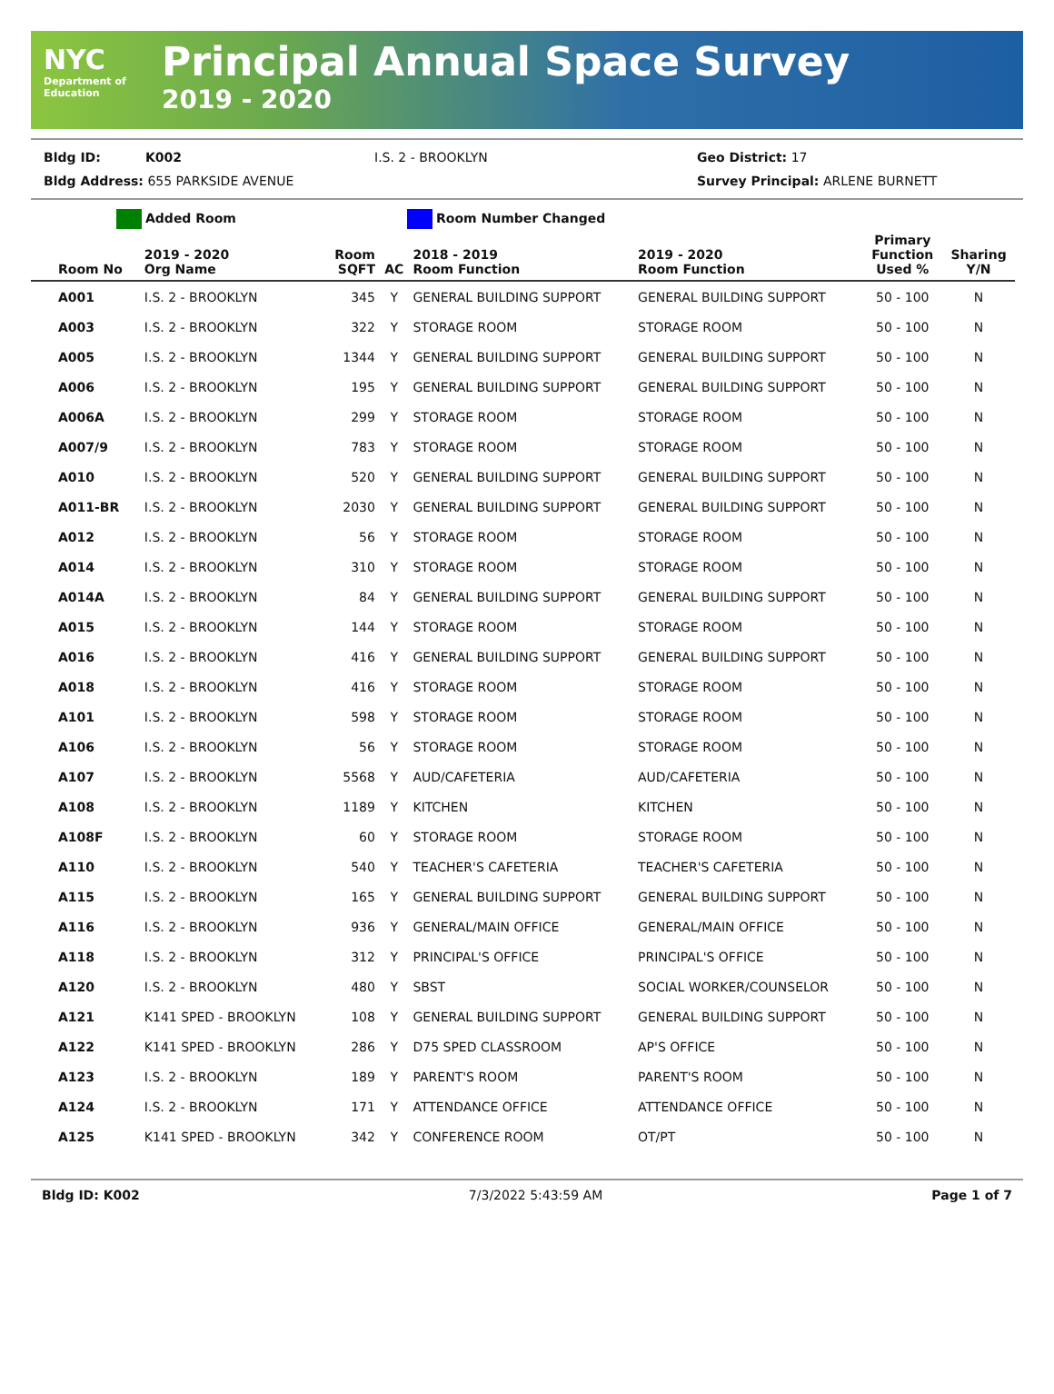NYC
Department of Education
Principal Annual Space Survey
2019 - 2020
Bldg ID: K002 I.S. 2 - BROOKLYN Geo District: 17
Bldg Address: 655 PARKSIDE AVENUE Survey Principal: ARLENE BURNETT
Added Room Room Number Changed
| Room No | 2019 - 2020 Org Name | Room SQFT | AC | 2018 - 2019 Room Function | 2019 - 2020 Room Function | Primary Function Used % | Sharing Y/N |
| --- | --- | --- | --- | --- | --- | --- | --- |
| A001 | I.S. 2 - BROOKLYN | 345 | Y | GENERAL BUILDING SUPPORT | GENERAL BUILDING SUPPORT | 50 - 100 | N |
| A003 | I.S. 2 - BROOKLYN | 322 | Y | STORAGE ROOM | STORAGE ROOM | 50 - 100 | N |
| A005 | I.S. 2 - BROOKLYN | 1344 | Y | GENERAL BUILDING SUPPORT | GENERAL BUILDING SUPPORT | 50 - 100 | N |
| A006 | I.S. 2 - BROOKLYN | 195 | Y | GENERAL BUILDING SUPPORT | GENERAL BUILDING SUPPORT | 50 - 100 | N |
| A006A | I.S. 2 - BROOKLYN | 299 | Y | STORAGE ROOM | STORAGE ROOM | 50 - 100 | N |
| A007/9 | I.S. 2 - BROOKLYN | 783 | Y | STORAGE ROOM | STORAGE ROOM | 50 - 100 | N |
| A010 | I.S. 2 - BROOKLYN | 520 | Y | GENERAL BUILDING SUPPORT | GENERAL BUILDING SUPPORT | 50 - 100 | N |
| A011-BR | I.S. 2 - BROOKLYN | 2030 | Y | GENERAL BUILDING SUPPORT | GENERAL BUILDING SUPPORT | 50 - 100 | N |
| A012 | I.S. 2 - BROOKLYN | 56 | Y | STORAGE ROOM | STORAGE ROOM | 50 - 100 | N |
| A014 | I.S. 2 - BROOKLYN | 310 | Y | STORAGE ROOM | STORAGE ROOM | 50 - 100 | N |
| A014A | I.S. 2 - BROOKLYN | 84 | Y | GENERAL BUILDING SUPPORT | GENERAL BUILDING SUPPORT | 50 - 100 | N |
| A015 | I.S. 2 - BROOKLYN | 144 | Y | STORAGE ROOM | STORAGE ROOM | 50 - 100 | N |
| A016 | I.S. 2 - BROOKLYN | 416 | Y | GENERAL BUILDING SUPPORT | GENERAL BUILDING SUPPORT | 50 - 100 | N |
| A018 | I.S. 2 - BROOKLYN | 416 | Y | STORAGE ROOM | STORAGE ROOM | 50 - 100 | N |
| A101 | I.S. 2 - BROOKLYN | 598 | Y | STORAGE ROOM | STORAGE ROOM | 50 - 100 | N |
| A106 | I.S. 2 - BROOKLYN | 56 | Y | STORAGE ROOM | STORAGE ROOM | 50 - 100 | N |
| A107 | I.S. 2 - BROOKLYN | 5568 | Y | AUD/CAFETERIA | AUD/CAFETERIA | 50 - 100 | N |
| A108 | I.S. 2 - BROOKLYN | 1189 | Y | KITCHEN | KITCHEN | 50 - 100 | N |
| A108F | I.S. 2 - BROOKLYN | 60 | Y | STORAGE ROOM | STORAGE ROOM | 50 - 100 | N |
| A110 | I.S. 2 - BROOKLYN | 540 | Y | TEACHER'S CAFETERIA | TEACHER'S CAFETERIA | 50 - 100 | N |
| A115 | I.S. 2 - BROOKLYN | 165 | Y | GENERAL BUILDING SUPPORT | GENERAL BUILDING SUPPORT | 50 - 100 | N |
| A116 | I.S. 2 - BROOKLYN | 936 | Y | GENERAL/MAIN OFFICE | GENERAL/MAIN OFFICE | 50 - 100 | N |
| A118 | I.S. 2 - BROOKLYN | 312 | Y | PRINCIPAL'S OFFICE | PRINCIPAL'S OFFICE | 50 - 100 | N |
| A120 | I.S. 2 - BROOKLYN | 480 | Y | SBST | SOCIAL WORKER/COUNSELOR | 50 - 100 | N |
| A121 | K141 SPED - BROOKLYN | 108 | Y | GENERAL BUILDING SUPPORT | GENERAL BUILDING SUPPORT | 50 - 100 | N |
| A122 | K141 SPED - BROOKLYN | 286 | Y | D75 SPED CLASSROOM | AP'S OFFICE | 50 - 100 | N |
| A123 | I.S. 2 - BROOKLYN | 189 | Y | PARENT'S ROOM | PARENT'S ROOM | 50 - 100 | N |
| A124 | I.S. 2 - BROOKLYN | 171 | Y | ATTENDANCE OFFICE | ATTENDANCE OFFICE | 50 - 100 | N |
| A125 | K141 SPED - BROOKLYN | 342 | Y | CONFERENCE ROOM | OT/PT | 50 - 100 | N |
Bldg ID: K002 7/3/2022 5:43:59 AM Page 1 of 7